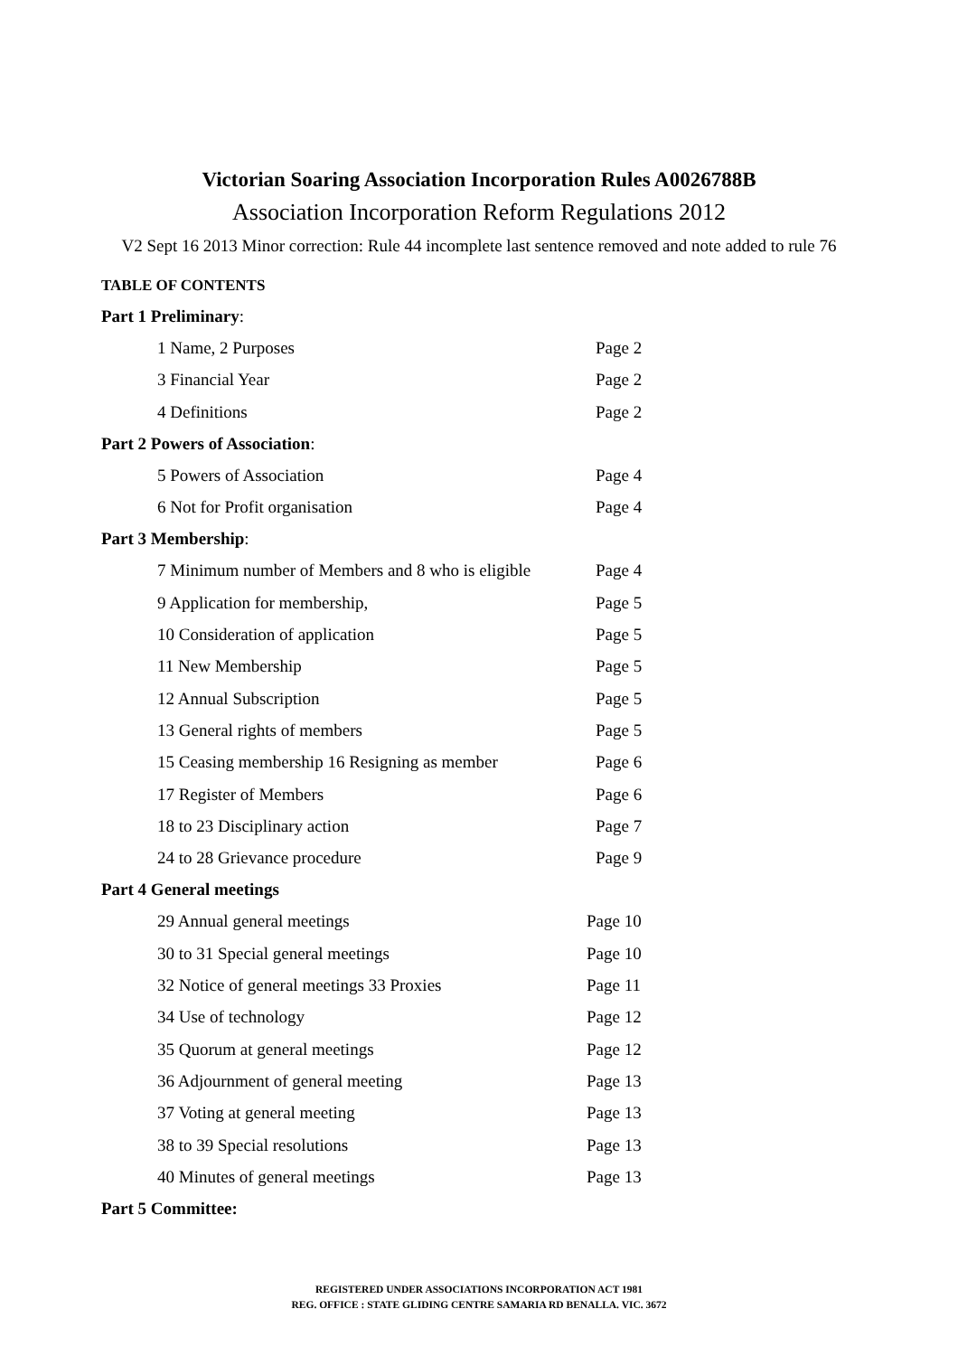Victorian Soaring Association Incorporation Rules A0026788B
Association Incorporation Reform Regulations 2012
V2 Sept 16 2013 Minor correction: Rule 44 incomplete last sentence removed and note added to rule 76
TABLE OF CONTENTS
Part 1 Preliminary:
1 Name, 2 Purposes Page 2
3 Financial Year Page 2
4 Definitions Page 2
Part 2 Powers of Association:
5 Powers of Association Page 4
6 Not for Profit organisation Page 4
Part 3 Membership:
7 Minimum number of Members and 8 who is eligible Page 4
9 Application for membership, Page 5
10 Consideration of application Page 5
11 New Membership Page 5
12 Annual Subscription Page 5
13 General rights of members Page 5
15 Ceasing membership 16 Resigning as member Page 6
17 Register of Members Page 6
18 to 23 Disciplinary action Page 7
24 to 28 Grievance procedure Page 9
Part 4 General meetings
29 Annual general meetings Page 10
30 to 31 Special general meetings Page 10
32 Notice of general meetings 33 Proxies Page 11
34 Use of technology Page 12
35 Quorum at general meetings Page 12
36 Adjournment of general meeting Page 13
37 Voting at general meeting Page 13
38 to 39 Special resolutions Page 13
40 Minutes of general meetings Page 13
Part 5 Committee:
REGISTERED UNDER ASSOCIATIONS INCORPORATION ACT 1981
REG. OFFICE : STATE GLIDING CENTRE SAMARIA RD BENALLA. VIC. 3672